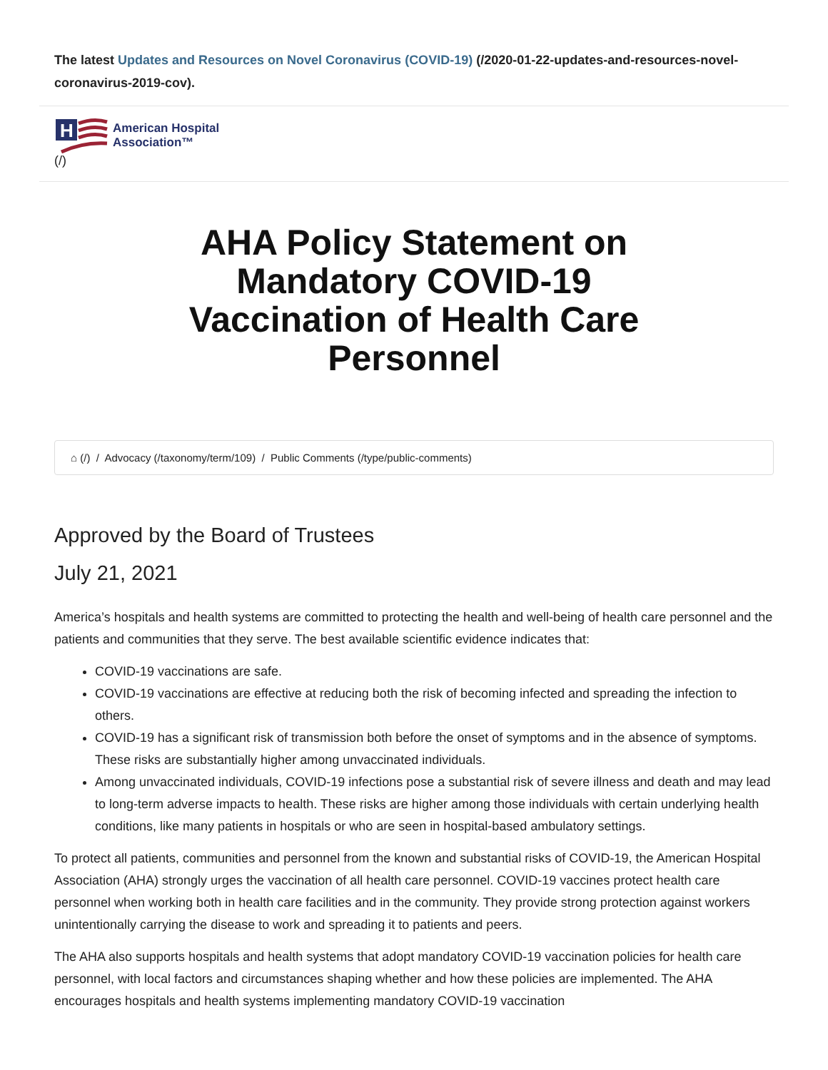The latest Updates and Resources on Novel Coronavirus (COVID-19) (/2020-01-22-updates-and-resources-novel-coronavirus-2019-cov).
H
American Hospital
Association™
(/)
AHA Policy Statement on Mandatory COVID-19 Vaccination of Health Care Personnel
⌂ (/) / Advocacy (/taxonomy/term/109) / Public Comments (/type/public-comments)
Approved by the Board of Trustees
July 21, 2021
America’s hospitals and health systems are committed to protecting the health and well-being of health care personnel and the patients and communities that they serve. The best available scientific evidence indicates that:
COVID-19 vaccinations are safe.
COVID-19 vaccinations are effective at reducing both the risk of becoming infected and spreading the infection to others.
COVID-19 has a significant risk of transmission both before the onset of symptoms and in the absence of symptoms. These risks are substantially higher among unvaccinated individuals.
Among unvaccinated individuals, COVID-19 infections pose a substantial risk of severe illness and death and may lead to long-term adverse impacts to health. These risks are higher among those individuals with certain underlying health conditions, like many patients in hospitals or who are seen in hospital-based ambulatory settings.
To protect all patients, communities and personnel from the known and substantial risks of COVID-19, the American Hospital Association (AHA) strongly urges the vaccination of all health care personnel. COVID-19 vaccines protect health care personnel when working both in health care facilities and in the community. They provide strong protection against workers unintentionally carrying the disease to work and spreading it to patients and peers.
The AHA also supports hospitals and health systems that adopt mandatory COVID-19 vaccination policies for health care personnel, with local factors and circumstances shaping whether and how these policies are implemented. The AHA encourages hospitals and health systems implementing mandatory COVID-19 vaccination